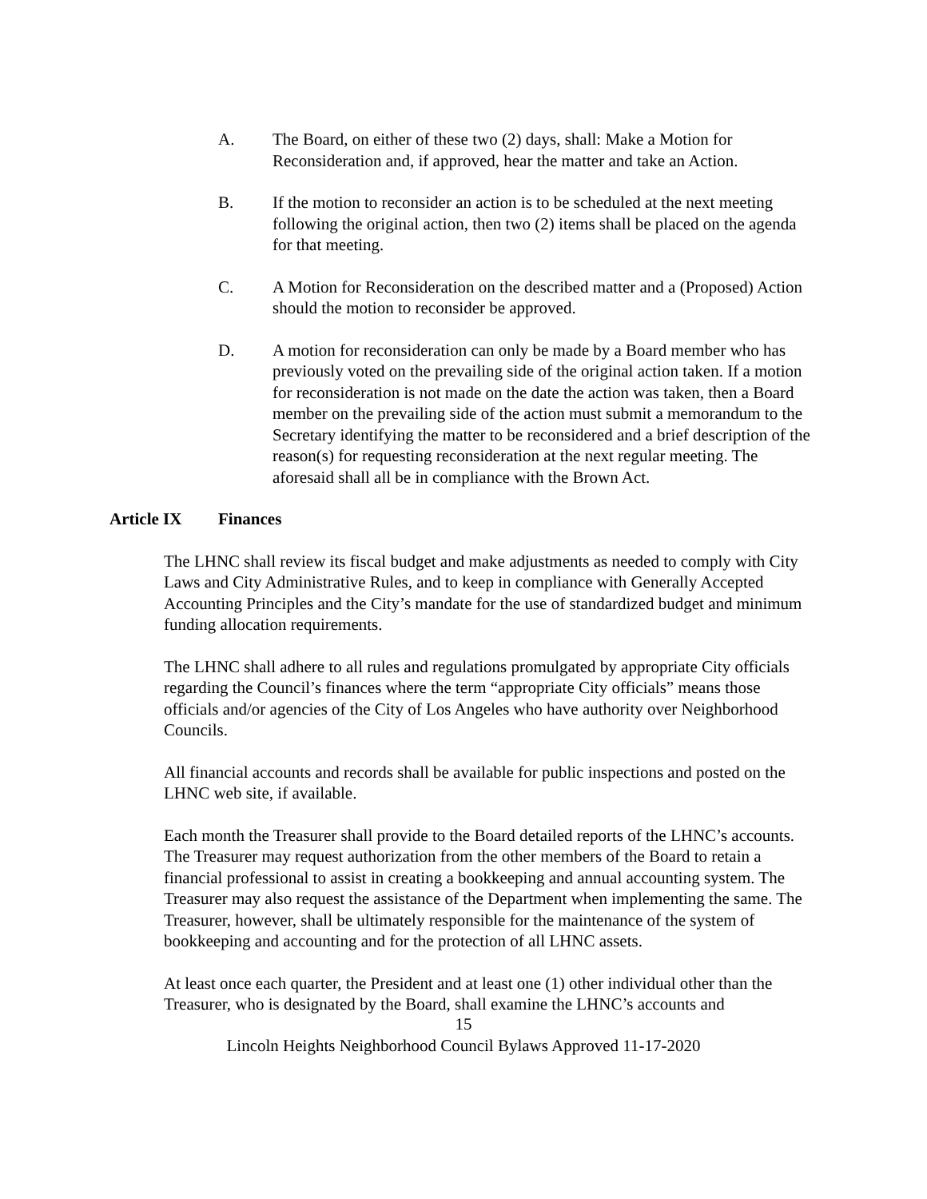A. The Board, on either of these two (2) days, shall: Make a Motion for Reconsideration and, if approved, hear the matter and take an Action.
B. If the motion to reconsider an action is to be scheduled at the next meeting following the original action, then two (2) items shall be placed on the agenda for that meeting.
C. A Motion for Reconsideration on the described matter and a (Proposed) Action should the motion to reconsider be approved.
D. A motion for reconsideration can only be made by a Board member who has previously voted on the prevailing side of the original action taken. If a motion for reconsideration is not made on the date the action was taken, then a Board member on the prevailing side of the action must submit a memorandum to the Secretary identifying the matter to be reconsidered and a brief description of the reason(s) for requesting reconsideration at the next regular meeting. The aforesaid shall all be in compliance with the Brown Act.
Article IX Finances
The LHNC shall review its fiscal budget and make adjustments as needed to comply with City Laws and City Administrative Rules, and to keep in compliance with Generally Accepted Accounting Principles and the City’s mandate for the use of standardized budget and minimum funding allocation requirements.
The LHNC shall adhere to all rules and regulations promulgated by appropriate City officials regarding the Council’s finances where the term “appropriate City officials” means those officials and/or agencies of the City of Los Angeles who have authority over Neighborhood Councils.
All financial accounts and records shall be available for public inspections and posted on the LHNC web site, if available.
Each month the Treasurer shall provide to the Board detailed reports of the LHNC’s accounts. The Treasurer may request authorization from the other members of the Board to retain a financial professional to assist in creating a bookkeeping and annual accounting system. The Treasurer may also request the assistance of the Department when implementing the same. The Treasurer, however, shall be ultimately responsible for the maintenance of the system of bookkeeping and accounting and for the protection of all LHNC assets.
At least once each quarter, the President and at least one (1) other individual other than the Treasurer, who is designated by the Board, shall examine the LHNC’s accounts and
15
Lincoln Heights Neighborhood Council Bylaws Approved 11-17-2020